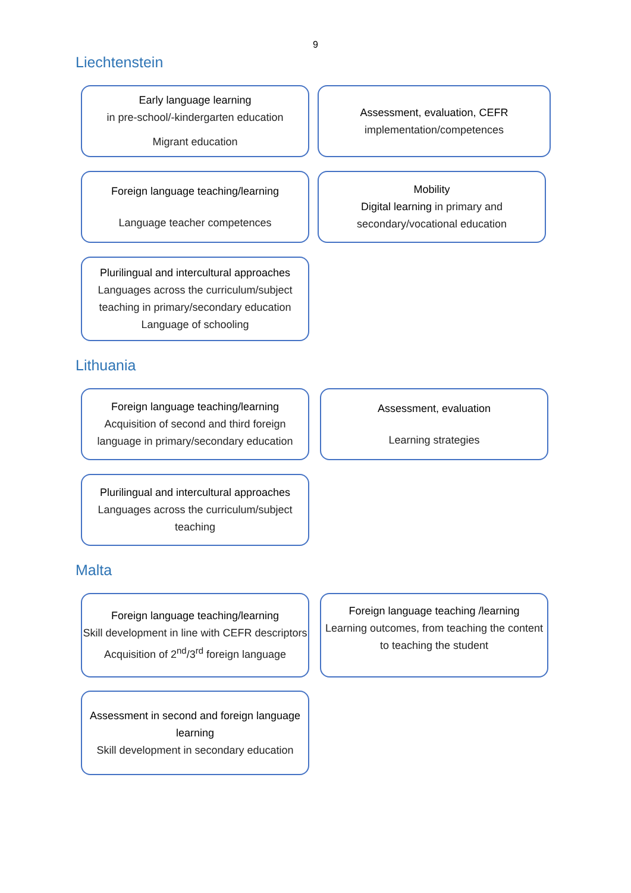9
Liechtenstein
Early language learning
in pre-school/-kindergarten education
Migrant education
Assessment, evaluation, CEFR
implementation/competences
Foreign language teaching/learning
Language teacher competences
Mobility
Digital learning in primary and secondary/vocational education
Plurilingual and intercultural approaches
Languages across the curriculum/subject teaching in primary/secondary education
Language of schooling
Lithuania
Foreign language teaching/learning
Acquisition of second and third foreign language in primary/secondary education
Assessment, evaluation
Learning strategies
Plurilingual and intercultural approaches
Languages across the curriculum/subject teaching
Malta
Foreign language teaching/learning
Skill development in line with CEFR descriptors
Acquisition of 2<sup>nd</sup>/3<sup>rd</sup> foreign language
Foreign language teaching /learning
Learning outcomes, from teaching the content to teaching the student
Assessment in second and foreign language learning
Skill development in secondary education